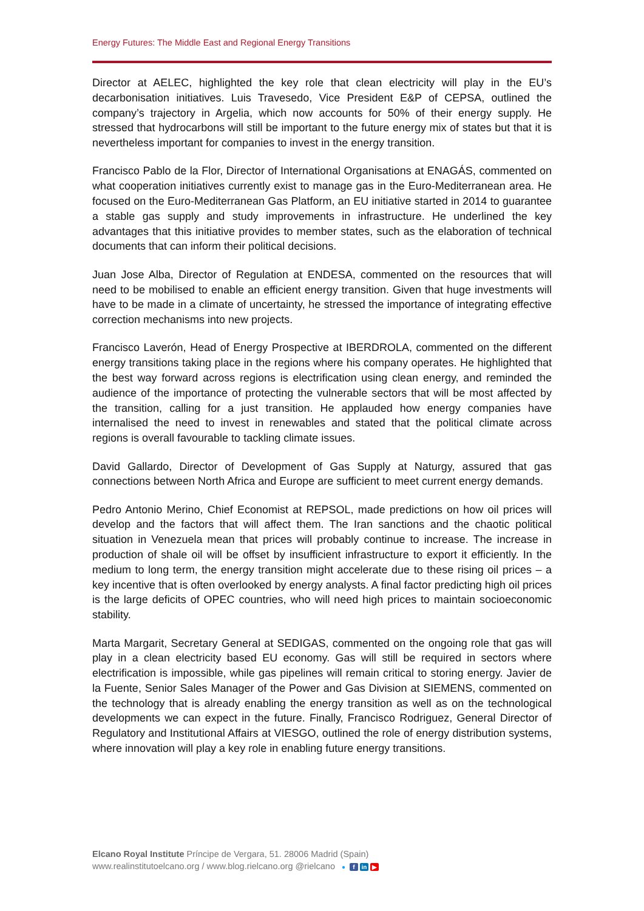Energy Futures: The Middle East and Regional Energy Transitions
Director at AELEC, highlighted the key role that clean electricity will play in the EU’s decarbonisation initiatives. Luis Travesedo, Vice President E&P of CEPSA, outlined the company’s trajectory in Argelia, which now accounts for 50% of their energy supply. He stressed that hydrocarbons will still be important to the future energy mix of states but that it is nevertheless important for companies to invest in the energy transition.
Francisco Pablo de la Flor, Director of International Organisations at ENAGÁS, commented on what cooperation initiatives currently exist to manage gas in the Euro-Mediterranean area. He focused on the Euro-Mediterranean Gas Platform, an EU initiative started in 2014 to guarantee a stable gas supply and study improvements in infrastructure. He underlined the key advantages that this initiative provides to member states, such as the elaboration of technical documents that can inform their political decisions.
Juan Jose Alba, Director of Regulation at ENDESA, commented on the resources that will need to be mobilised to enable an efficient energy transition. Given that huge investments will have to be made in a climate of uncertainty, he stressed the importance of integrating effective correction mechanisms into new projects.
Francisco Laverón, Head of Energy Prospective at IBERDROLA, commented on the different energy transitions taking place in the regions where his company operates. He highlighted that the best way forward across regions is electrification using clean energy, and reminded the audience of the importance of protecting the vulnerable sectors that will be most affected by the transition, calling for a just transition. He applauded how energy companies have internalised the need to invest in renewables and stated that the political climate across regions is overall favourable to tackling climate issues.
David Gallardo, Director of Development of Gas Supply at Naturgy, assured that gas connections between North Africa and Europe are sufficient to meet current energy demands.
Pedro Antonio Merino, Chief Economist at REPSOL, made predictions on how oil prices will develop and the factors that will affect them. The Iran sanctions and the chaotic political situation in Venezuela mean that prices will probably continue to increase. The increase in production of shale oil will be offset by insufficient infrastructure to export it efficiently. In the medium to long term, the energy transition might accelerate due to these rising oil prices – a key incentive that is often overlooked by energy analysts. A final factor predicting high oil prices is the large deficits of OPEC countries, who will need high prices to maintain socioeconomic stability.
Marta Margarit, Secretary General at SEDIGAS, commented on the ongoing role that gas will play in a clean electricity based EU economy. Gas will still be required in sectors where electrification is impossible, while gas pipelines will remain critical to storing energy. Javier de la Fuente, Senior Sales Manager of the Power and Gas Division at SIEMENS, commented on the technology that is already enabling the energy transition as well as on the technological developments we can expect in the future. Finally, Francisco Rodriguez, General Director of Regulatory and Institutional Affairs at VIESGO, outlined the role of energy distribution systems, where innovation will play a key role in enabling future energy transitions.
Elcano Royal Institute Príncipe de Vergara, 51. 28006 Madrid (Spain)
www.realinstitutoelcano.org / www.blog.rielcano.org @rielcano ● f in ▶